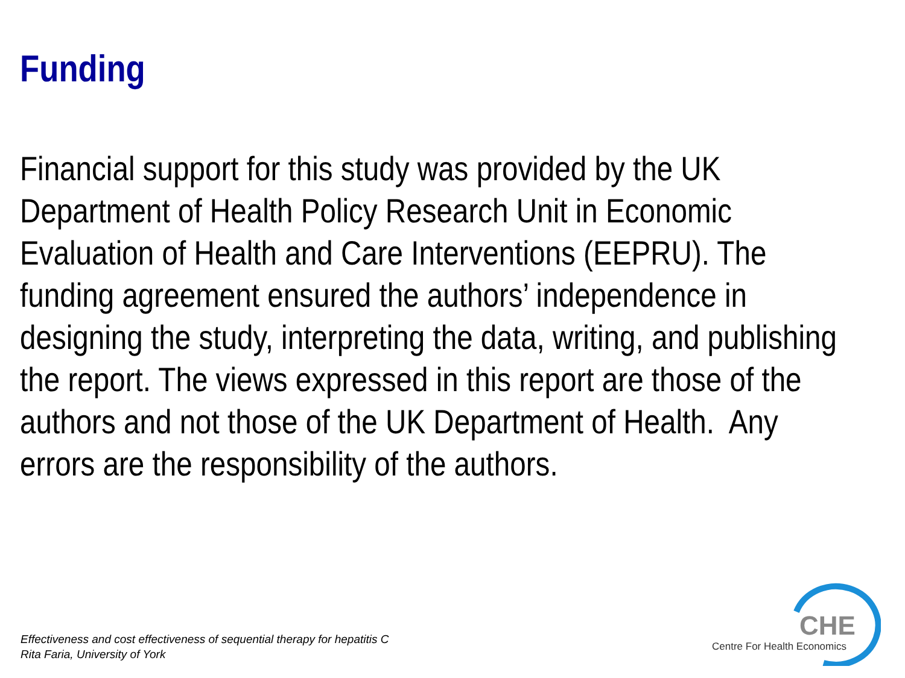Funding
Financial support for this study was provided by the UK Department of Health Policy Research Unit in Economic Evaluation of Health and Care Interventions (EEPRU). The funding agreement ensured the authors’ independence in designing the study, interpreting the data, writing, and publishing the report. The views expressed in this report are those of the authors and not those of the UK Department of Health. Any errors are the responsibility of the authors.
Effectiveness and cost effectiveness of sequential therapy for hepatitis C
Rita Faria, University of York
CHE
Centre For Health Economics